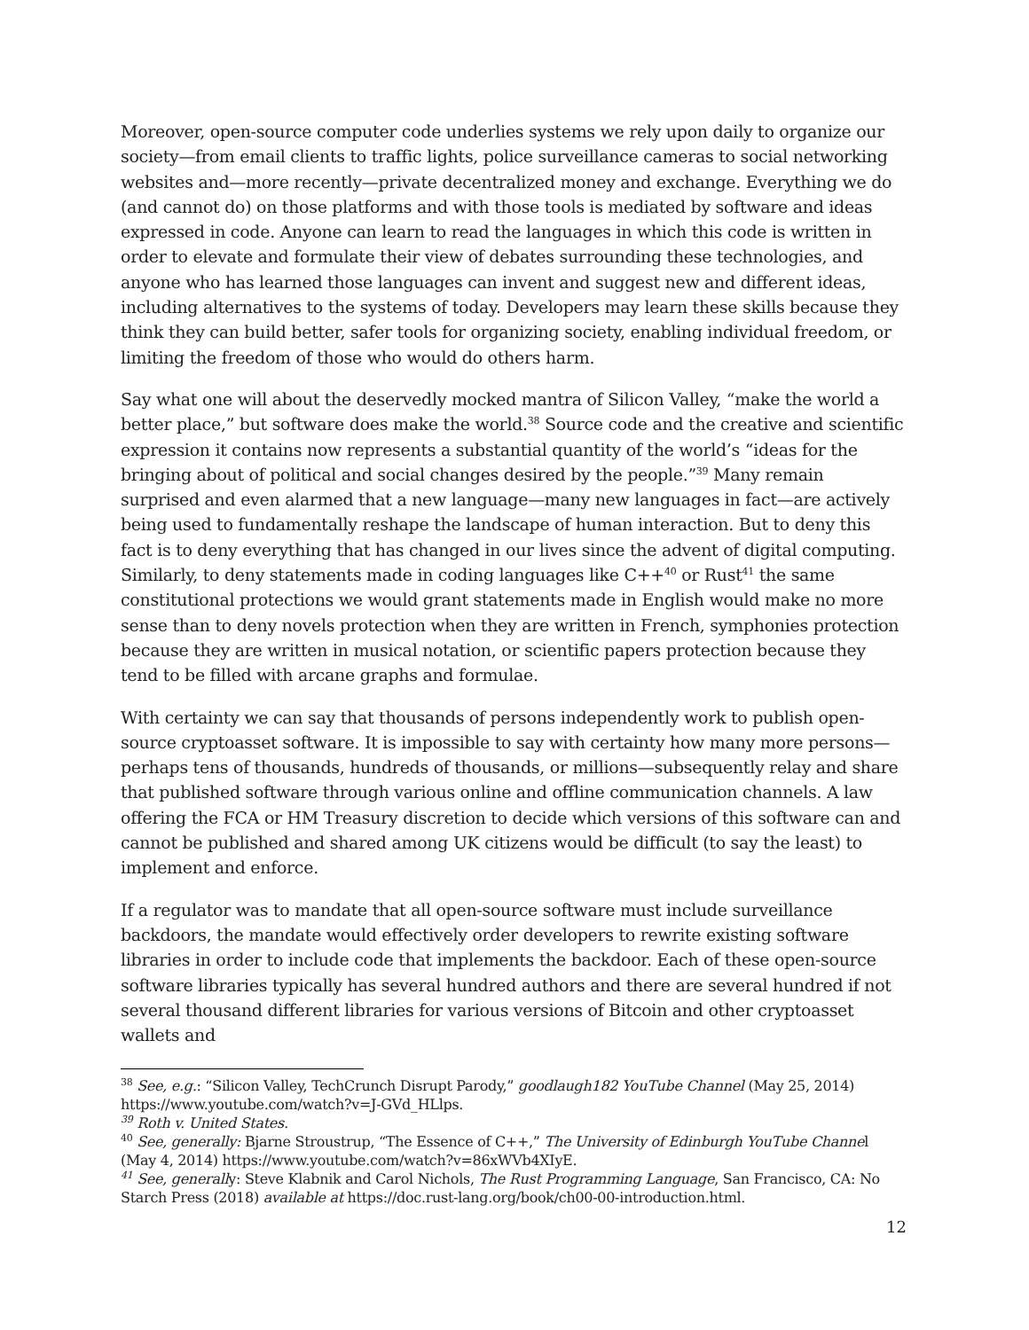Moreover, open-source computer code underlies systems we rely upon daily to organize our society—from email clients to traffic lights, police surveillance cameras to social networking websites and—more recently—private decentralized money and exchange. Everything we do (and cannot do) on those platforms and with those tools is mediated by software and ideas expressed in code. Anyone can learn to read the languages in which this code is written in order to elevate and formulate their view of debates surrounding these technologies, and anyone who has learned those languages can invent and suggest new and different ideas, including alternatives to the systems of today. Developers may learn these skills because they think they can build better, safer tools for organizing society, enabling individual freedom, or limiting the freedom of those who would do others harm.
Say what one will about the deservedly mocked mantra of Silicon Valley, “make the world a better place,” but software does make the world.<sup>38</sup> Source code and the creative and scientific expression it contains now represents a substantial quantity of the world’s “ideas for the bringing about of political and social changes desired by the people.”<sup>39</sup> Many remain surprised and even alarmed that a new language—many new languages in fact—are actively being used to fundamentally reshape the landscape of human interaction. But to deny this fact is to deny everything that has changed in our lives since the advent of digital computing. Similarly, to deny statements made in coding languages like C++<sup>40</sup> or Rust<sup>41</sup> the same constitutional protections we would grant statements made in English would make no more sense than to deny novels protection when they are written in French, symphonies protection because they are written in musical notation, or scientific papers protection because they tend to be filled with arcane graphs and formulae.
With certainty we can say that thousands of persons independently work to publish open-source cryptoasset software. It is impossible to say with certainty how many more persons— perhaps tens of thousands, hundreds of thousands, or millions—subsequently relay and share that published software through various online and offline communication channels. A law offering the FCA or HM Treasury discretion to decide which versions of this software can and cannot be published and shared among UK citizens would be difficult (to say the least) to implement and enforce.
If a regulator was to mandate that all open-source software must include surveillance backdoors, the mandate would effectively order developers to rewrite existing software libraries in order to include code that implements the backdoor. Each of these open-source software libraries typically has several hundred authors and there are several hundred if not several thousand different libraries for various versions of Bitcoin and other cryptoasset wallets and
<sup>38</sup> See, e.g.: “Silicon Valley, TechCrunch Disrupt Parody,” goodlaugh182 YouTube Channel (May 25, 2014) https://www.youtube.com/watch?v=J-GVd_HLlps.
<sup>39</sup> Roth v. United States.
<sup>40</sup> See, generally: Bjarne Stroustrup, “The Essence of C++,” The University of Edinburgh YouTube Channel (May 4, 2014) https://www.youtube.com/watch?v=86xWVb4XIyE.
<sup>41</sup> See, generally: Steve Klabnik and Carol Nichols, The Rust Programming Language, San Francisco, CA: No Starch Press (2018) available at https://doc.rust-lang.org/book/ch00-00-introduction.html.
12